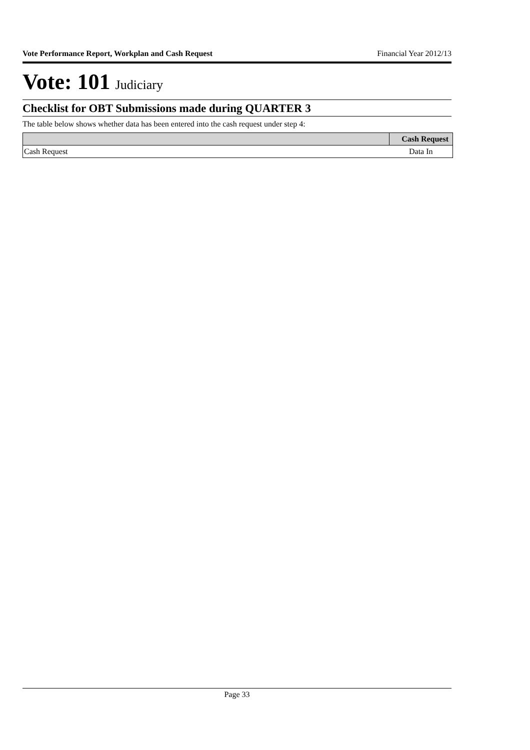Vote Performance Report, Workplan and Cash Request Financial Year 2012/13
Vote: 101 Judiciary
Checklist for OBT Submissions made during QUARTER 3
The table below shows whether data has been entered into the cash request under step 4:
| | Cash Request |
| --- | --- |
| Cash Request | Data In |
Page 33